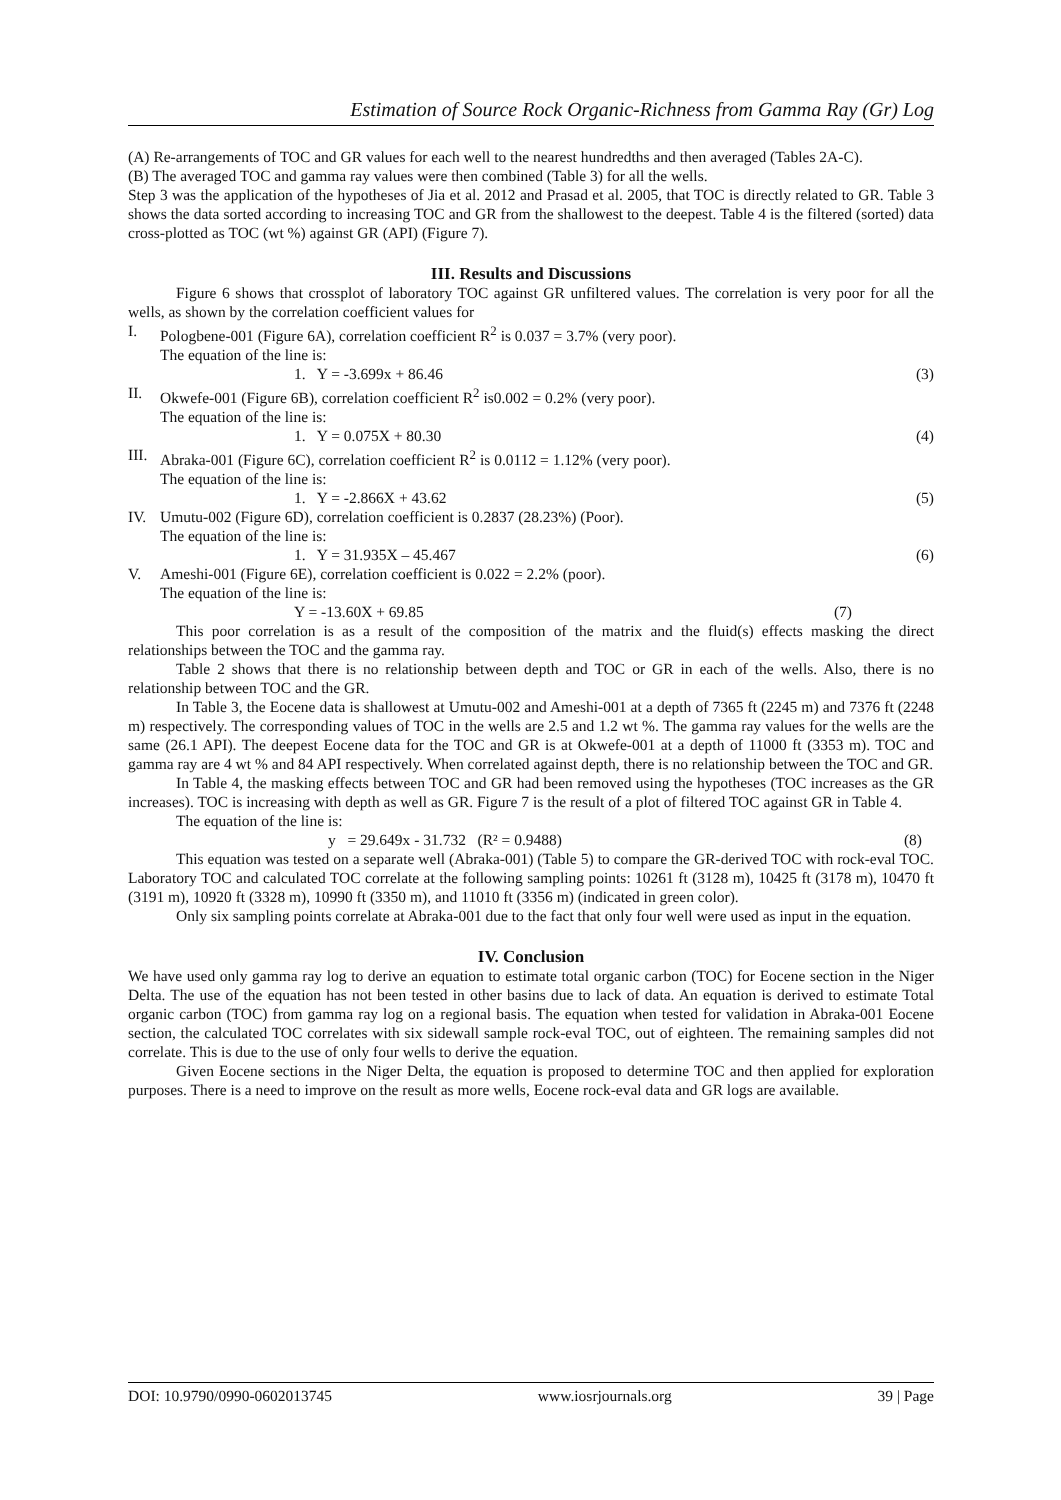Estimation of Source Rock Organic-Richness from Gamma Ray (Gr) Log
(A) Re-arrangements of TOC and GR values for each well to the nearest hundredths and then averaged (Tables 2A-C).
(B) The averaged TOC and gamma ray values were then combined (Table 3) for all the wells.
Step 3 was the application of the hypotheses of Jia et al. 2012 and Prasad et al. 2005, that TOC is directly related to GR. Table 3 shows the data sorted according to increasing TOC and GR from the shallowest to the deepest. Table 4 is the filtered (sorted) data cross-plotted as TOC (wt %) against GR (API) (Figure 7).
III. Results and Discussions
Figure 6 shows that crossplot of laboratory TOC against GR unfiltered values. The correlation is very poor for all the wells, as shown by the correlation coefficient values for
I. Pologbene-001 (Figure 6A), correlation coefficient R<sup>2</sup> is 0.037 = 3.7% (very poor).
The equation of the line is:
1. Y = -3.699x + 86.46 (3)
II. Okwefe-001 (Figure 6B), correlation coefficient R<sup>2</sup> is0.002 = 0.2% (very poor).
The equation of the line is:
1. Y = 0.075X + 80.30 (4)
III. Abraka-001 (Figure 6C), correlation coefficient R<sup>2</sup> is 0.0112 = 1.12% (very poor).
The equation of the line is:
1. Y = -2.866X + 43.62 (5)
IV. Umutu-002 (Figure 6D), correlation coefficient is 0.2837 (28.23%) (Poor).
The equation of the line is:
1. Y = 31.935X – 45.467 (6)
V. Ameshi-001 (Figure 6E), correlation coefficient is 0.022 = 2.2% (poor).
The equation of the line is:
Y = -13.60X + 69.85 (7)
This poor correlation is as a result of the composition of the matrix and the fluid(s) effects masking the direct relationships between the TOC and the gamma ray.
Table 2 shows that there is no relationship between depth and TOC or GR in each of the wells. Also, there is no relationship between TOC and the GR.
In Table 3, the Eocene data is shallowest at Umutu-002 and Ameshi-001 at a depth of 7365 ft (2245 m) and 7376 ft (2248 m) respectively. The corresponding values of TOC in the wells are 2.5 and 1.2 wt %. The gamma ray values for the wells are the same (26.1 API). The deepest Eocene data for the TOC and GR is at Okwefe-001 at a depth of 11000 ft (3353 m). TOC and gamma ray are 4 wt % and 84 API respectively. When correlated against depth, there is no relationship between the TOC and GR.
In Table 4, the masking effects between TOC and GR had been removed using the hypotheses (TOC increases as the GR increases). TOC is increasing with depth as well as GR. Figure 7 is the result of a plot of filtered TOC against GR in Table 4.
The equation of the line is:
y = 29.649x - 31.732 (R² = 0.9488) (8)
This equation was tested on a separate well (Abraka-001) (Table 5) to compare the GR-derived TOC with rock-eval TOC. Laboratory TOC and calculated TOC correlate at the following sampling points: 10261 ft (3128 m), 10425 ft (3178 m), 10470 ft (3191 m), 10920 ft (3328 m), 10990 ft (3350 m), and 11010 ft (3356 m) (indicated in green color).
Only six sampling points correlate at Abraka-001 due to the fact that only four well were used as input in the equation.
IV. Conclusion
We have used only gamma ray log to derive an equation to estimate total organic carbon (TOC) for Eocene section in the Niger Delta. The use of the equation has not been tested in other basins due to lack of data. An equation is derived to estimate Total organic carbon (TOC) from gamma ray log on a regional basis. The equation when tested for validation in Abraka-001 Eocene section, the calculated TOC correlates with six sidewall sample rock-eval TOC, out of eighteen. The remaining samples did not correlate. This is due to the use of only four wells to derive the equation.
Given Eocene sections in the Niger Delta, the equation is proposed to determine TOC and then applied for exploration purposes. There is a need to improve on the result as more wells, Eocene rock-eval data and GR logs are available.
DOI: 10.9790/0990-0602013745 www.iosrjournals.org 39 | Page